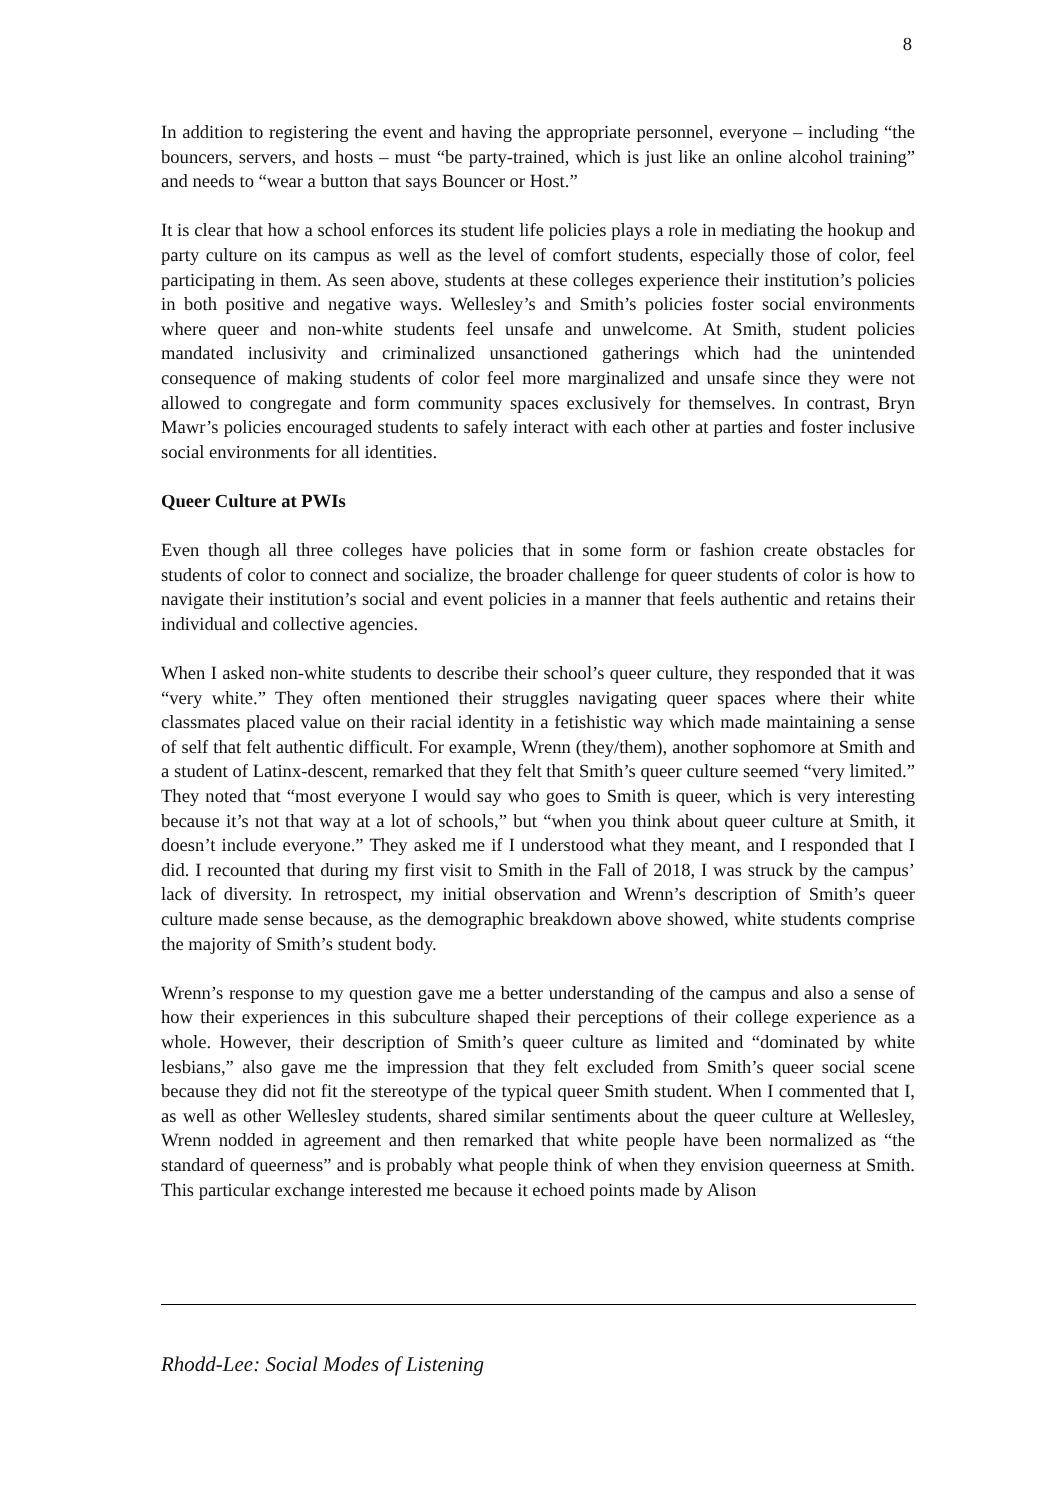8
In addition to registering the event and having the appropriate personnel, everyone – including “the bouncers, servers, and hosts – must “be party-trained, which is just like an online alcohol training” and needs to “wear a button that says Bouncer or Host.”
It is clear that how a school enforces its student life policies plays a role in mediating the hookup and party culture on its campus as well as the level of comfort students, especially those of color, feel participating in them. As seen above, students at these colleges experience their institution’s policies in both positive and negative ways. Wellesley’s and Smith’s policies foster social environments where queer and non-white students feel unsafe and unwelcome. At Smith, student policies mandated inclusivity and criminalized unsanctioned gatherings which had the unintended consequence of making students of color feel more marginalized and unsafe since they were not allowed to congregate and form community spaces exclusively for themselves. In contrast, Bryn Mawr’s policies encouraged students to safely interact with each other at parties and foster inclusive social environments for all identities.
Queer Culture at PWIs
Even though all three colleges have policies that in some form or fashion create obstacles for students of color to connect and socialize, the broader challenge for queer students of color is how to navigate their institution’s social and event policies in a manner that feels authentic and retains their individual and collective agencies.
When I asked non-white students to describe their school’s queer culture, they responded that it was “very white.” They often mentioned their struggles navigating queer spaces where their white classmates placed value on their racial identity in a fetishistic way which made maintaining a sense of self that felt authentic difficult. For example, Wrenn (they/them), another sophomore at Smith and a student of Latinx-descent, remarked that they felt that Smith’s queer culture seemed “very limited.” They noted that “most everyone I would say who goes to Smith is queer, which is very interesting because it’s not that way at a lot of schools,” but “when you think about queer culture at Smith, it doesn’t include everyone.” They asked me if I understood what they meant, and I responded that I did. I recounted that during my first visit to Smith in the Fall of 2018, I was struck by the campus’ lack of diversity. In retrospect, my initial observation and Wrenn’s description of Smith’s queer culture made sense because, as the demographic breakdown above showed, white students comprise the majority of Smith’s student body.
Wrenn’s response to my question gave me a better understanding of the campus and also a sense of how their experiences in this subculture shaped their perceptions of their college experience as a whole. However, their description of Smith’s queer culture as limited and “dominated by white lesbians,” also gave me the impression that they felt excluded from Smith’s queer social scene because they did not fit the stereotype of the typical queer Smith student. When I commented that I, as well as other Wellesley students, shared similar sentiments about the queer culture at Wellesley, Wrenn nodded in agreement and then remarked that white people have been normalized as “the standard of queerness” and is probably what people think of when they envision queerness at Smith. This particular exchange interested me because it echoed points made by Alison
Rhodd-Lee: Social Modes of Listening